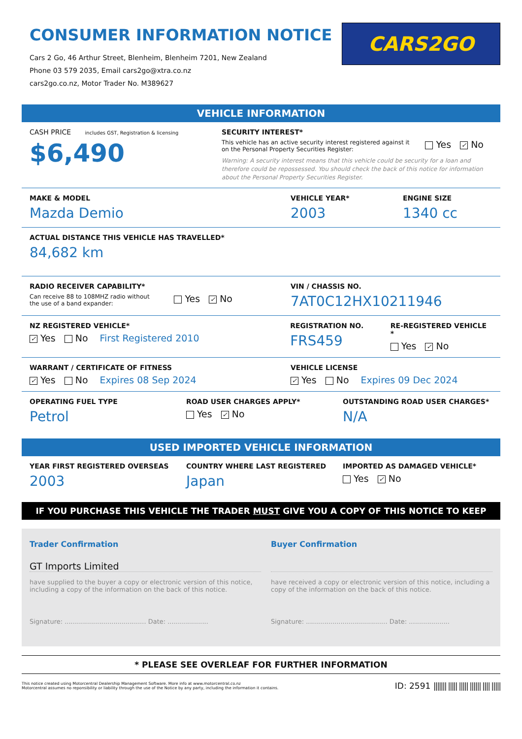CONSUMER INFORMATION NOTICE
Cars 2 Go, 46 Arthur Street, Blenheim, Blenheim 7201, New Zealand
Phone 03 579 2035, Email cars2go@xtra.co.nz
cars2go.co.nz, Motor Trader No. M389627
CARS2GO
VEHICLE INFORMATION
CASH PRICE includes GST, Registration & licensing
$6,490
SECURITY INTEREST*
This vehicle has an active security interest registered against it
on the Personal Property Securities Register:
Yes ✓ No
Warning: A security interest means that this vehicle could be security for a loan and therefore could be repossessed. You should check the back of this notice for information about the Personal Property Securities Register.
MAKE & MODEL
Mazda Demio
VEHICLE YEAR*
2003
ENGINE SIZE
1340 cc
ACTUAL DISTANCE THIS VEHICLE HAS TRAVELLED*
84,682 km
RADIO RECEIVER CAPABILITY*
Can receive 88 to 108MHZ radio without
the use of a band expander:
Yes ✓ No
VIN / CHASSIS NO.
7AT0C12HX10211946
NZ REGISTERED VEHICLE*
✓ Yes No First Registered 2010
REGISTRATION NO.
FRS459
RE-REGISTERED VEHICLE *
Yes ✓ No
WARRANT / CERTIFICATE OF FITNESS
✓ Yes No Expires 08 Sep 2024
VEHICLE LICENSE
✓ Yes No Expires 09 Dec 2024
OPERATING FUEL TYPE
Petrol
ROAD USER CHARGES APPLY*
Yes ✓ No
OUTSTANDING ROAD USER CHARGES*
N/A
USED IMPORTED VEHICLE INFORMATION
YEAR FIRST REGISTERED OVERSEAS
2003
COUNTRY WHERE LAST REGISTERED
Japan
IMPORTED AS DAMAGED VEHICLE*
Yes ✓ No
IF YOU PURCHASE THIS VEHICLE THE TRADER MUST GIVE YOU A COPY OF THIS NOTICE TO KEEP
Trader Confirmation
GT Imports Limited
have supplied to the buyer a copy or electronic version of this notice, including a copy of the information on the back of this notice.
Signature: ........................................ Date: ....................
Buyer Confirmation
have received a copy or electronic version of this notice, including a copy of the information on the back of this notice.
Signature: ........................................ Date: ....................
* PLEASE SEE OVERLEAF FOR FURTHER INFORMATION
This notice created using Motorcentral Dealership Management Software. More info at www.motorcentral.co.nz
Motorcentral assumes no reponsibility or liability through the use of the Notice by any party, including the information it contains.
ID: 2591 ||||||| ||||| ||||| |||||| |||| |||||